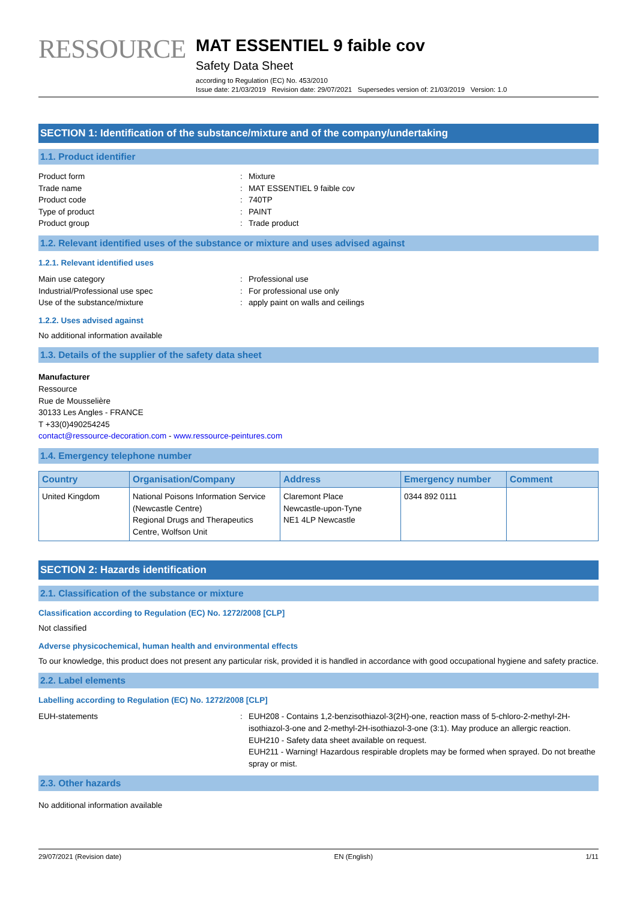RESSOURCE
MAT ESSENTIEL 9 faible cov
Safety Data Sheet
according to Regulation (EC) No. 453/2010
Issue date: 21/03/2019 Revision date: 29/07/2021 Supersedes version of: 21/03/2019 Version: 1.0
SECTION 1: Identification of the substance/mixture and of the company/undertaking
1.1. Product identifier
Product form
:
Mixture
Trade name
:
MAT ESSENTIEL 9 faible cov
Product code
:
740TP
Type of product
:
PAINT
Product group
:
Trade product
1.2. Relevant identified uses of the substance or mixture and uses advised against
1.2.1. Relevant identified uses
Main use category
:
Professional use
Industrial/Professional use spec
:
For professional use only
Use of the substance/mixture
:
apply paint on walls and ceilings
1.2.2. Uses advised against
No additional information available
1.3. Details of the supplier of the safety data sheet
Manufacturer
Ressource
Rue de Mousselière
30133 Les Angles - FRANCE
T +33(0)490254245
contact@ressource-decoration.com - www.ressource-peintures.com
1.4. Emergency telephone number
| Country | Organisation/Company | Address | Emergency number | Comment |
| --- | --- | --- | --- | --- |
| United Kingdom | National Poisons Information Service (Newcastle Centre) Regional Drugs and Therapeutics Centre, Wolfson Unit | Claremont Place Newcastle-upon-Tyne NE1 4LP Newcastle | 0344 892 0111 | |
SECTION 2: Hazards identification
2.1. Classification of the substance or mixture
Classification according to Regulation (EC) No. 1272/2008 [CLP]
Not classified
Adverse physicochemical, human health and environmental effects
To our knowledge, this product does not present any particular risk, provided it is handled in accordance with good occupational hygiene and safety practice.
2.2. Label elements
Labelling according to Regulation (EC) No. 1272/2008 [CLP]
EUH-statements
:
EUH208 - Contains 1,2-benzisothiazol-3(2H)-one, reaction mass of 5-chloro-2-methyl-2H-isothiazol-3-one and 2-methyl-2H-isothiazol-3-one (3:1). May produce an allergic reaction.
EUH210 - Safety data sheet available on request.
EUH211 - Warning! Hazardous respirable droplets may be formed when sprayed. Do not breathe spray or mist.
2.3. Other hazards
No additional information available
29/07/2021 (Revision date) EN (English) 1/11